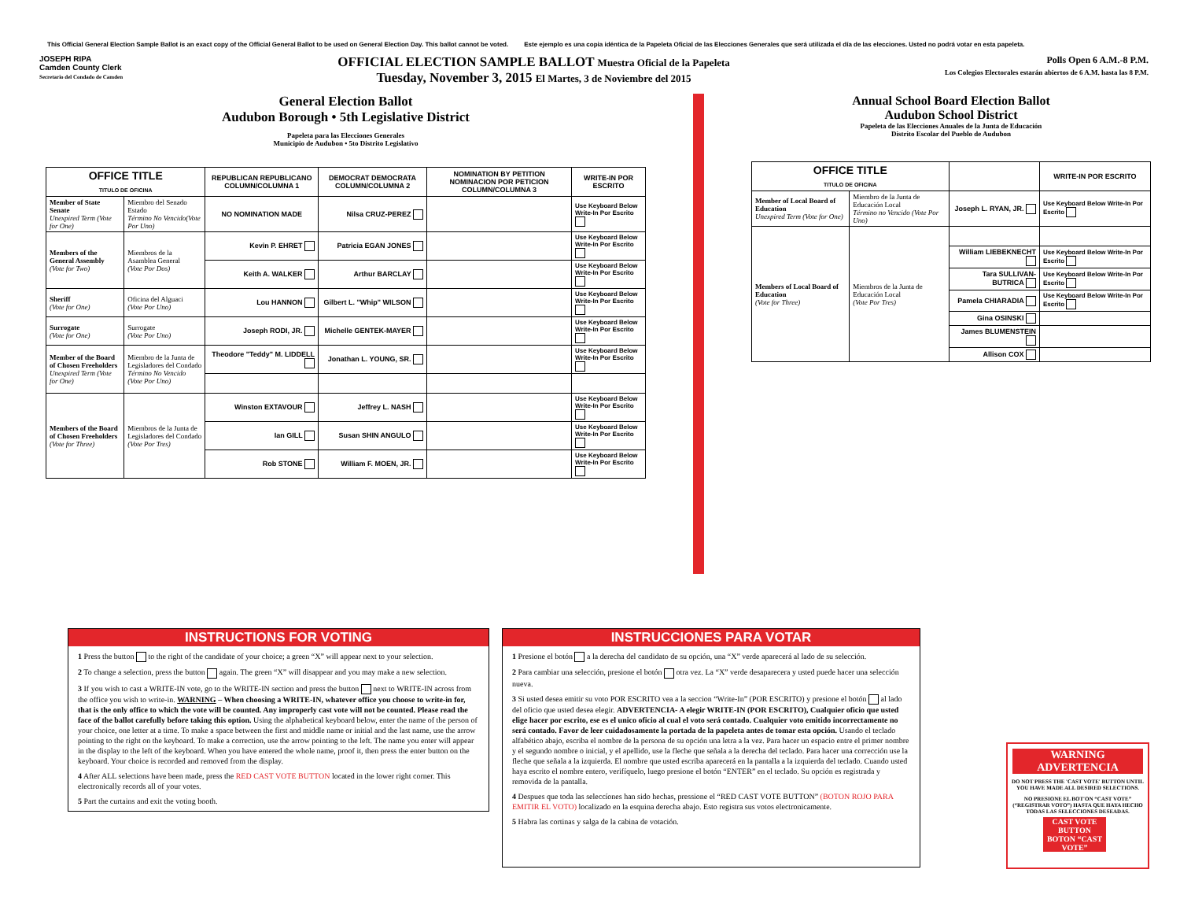This Official General Election Sample Ballot is an exact copy of the Official General Ballot to be used on General Election Day. This ballot cannot be voted. Este ejemplo es una copia idéntica de la Papeleta Oficial de las Elecciones Generales que será utilizada el día de las elecciones. Usted no podrá votar en esta papeleta.
JOSEPH RIPA
Camden County Clerk
Secretario del Condado de Camden
OFFICIAL ELECTION SAMPLE BALLOT Muestra Oficial de la Papeleta
Tuesday, November 3, 2015 El Martes, 3 de Noviembre del 2015
Polls Open 6 A.M.-8 P.M.
Los Colegios Electorales estarán abiertos de 6 A.M. hasta las 8 P.M.
General Election Ballot
Audubon Borough • 5th Legislative District
Papeleta para las Elecciones Generales
Municipio de Audubon • 5to Distrito Legislativo
| OFFICE TITLE TITULO DE OFICINA | | REPUBLICAN REPUBLICANO COLUMN/COLUMNA 1 | DEMOCRAT DEMOCRATA COLUMN/COLUMNA 2 | NOMINATION BY PETITION NOMINACION POR PETICION COLUMN/COLUMNA 3 | WRITE-IN POR ESCRITO |
| --- | --- | --- | --- | --- | --- |
| Member of State Senate Unexpired Term (Vote for One) | Miembro del Senado Estado Término No Vencido(Vote Por Uno) | NO NOMINATION MADE | Nilsa CRUZ-PEREZ | | Use Keyboard Below Write-In Por Escrito |
| Members of the General Assembly (Vote for Two) | Miembros de la Asamblea General (Vote Por Dos) | Kevin P. EHRET | Patricia EGAN JONES | | Use Keyboard Below Write-In Por Escrito |
| | | Keith A. WALKER | Arthur BARCLAY | | Use Keyboard Below Write-In Por Escrito |
| Sheriff (Vote for One) | Oficina del Alguaci (Vote Por Uno) | Lou HANNON | Gilbert L. "Whip" WILSON | | Use Keyboard Below Write-In Por Escrito |
| Surrogate (Vote for One) | Surrogate (Vote Por Uno) | Joseph RODI, JR. | Michelle GENTEK-MAYER | | Use Keyboard Below Write-In Por Escrito |
| Member of the Board of Chosen Freeholders Unexpired Term (Vote for One) | Miembro de la Junta de Legisladores del Condado Término No Vencido (Vote Por Uno) | Theodore "Teddy" M. LIDDELL | Jonathan L. YOUNG, SR. | | Use Keyboard Below Write-In Por Escrito |
| Members of the Board of Chosen Freeholders (Vote for Three) | Miembros de la Junta de Legisladores del Condado (Vote Por Tres) | Winston EXTAVOUR | Jeffrey L. NASH | | Use Keyboard Below Write-In Por Escrito |
| | | Ian GILL | Susan SHIN ANGULO | | Use Keyboard Below Write-In Por Escrito |
| | | Rob STONE | William F. MOEN, JR. | | Use Keyboard Below Write-In Por Escrito |
Annual School Board Election Ballot
Audubon School District
Papeleta de las Elecciones Anuales de la Junta de Educación
Distrito Escolar del Pueblo de Audubon
| OFFICE TITLE TITULO DE OFICINA | | | WRITE-IN POR ESCRITO |
| --- | --- | --- | --- |
| Member of Local Board of Education Unexpired Term (Vote for One) | Miembro de la Junta de Educación Local Término no Vencido (Vote Por Uno) | Joseph L. RYAN, JR. | Use Keyboard Below Write-In Por Escrito |
| Members of Local Board of Education (Vote for Three) | Miembros de la Junta de Educación Local (Vote Por Tres) | | |
| | | William LIEBEKNECHT | Use Keyboard Below Write-In Por Escrito |
| | | Tara SULLIVAN-BUTRICA | Use Keyboard Below Write-In Por Escrito |
| | | Pamela CHIARADIA | Use Keyboard Below Write-In Por Escrito |
| | | Gina OSINSKI | |
| | | James BLUMENSTEIN | |
| | | Allison COX | |
INSTRUCTIONS FOR VOTING
1 Press the button to the right of the candidate of your choice; a green “X” will appear next to your selection.
2 To change a selection, press the button again. The green “X” will disappear and you may make a new selection.
3 If you wish to cast a WRITE-IN vote, go to the WRITE-IN section and press the button next to WRITE-IN across from the office you wish to write-in. WARNING – When choosing a WRITE-IN, whatever office you choose to write-in for, that is the only office to which the vote will be counted. Any improperly cast vote will not be counted. Please read the face of the ballot carefully before taking this option. Using the alphabetical keyboard below, enter the name of the person of your choice, one letter at a time. To make a space between the first and middle name or initial and the last name, use the arrow pointing to the right on the keyboard. To make a correction, use the arrow pointing to the left. The name you enter will appear in the display to the left of the keyboard. When you have entered the whole name, proof it, then press the enter button on the keyboard. Your choice is recorded and removed from the display.
4 After ALL selections have been made, press the RED CAST VOTE BUTTON located in the lower right corner. This electronically records all of your votes.
5 Part the curtains and exit the voting booth.
INSTRUCCIONES PARA VOTAR
1 Presione el botón a la derecha del candidato de su opción, una “X” verde aparecerá al lado de su selección.
2 Para cambiar una selección, presione el botón otra vez. La “X” verde desaparecera y usted puede hacer una selección nueva.
3 Si usted desea emitir su voto POR ESCRITO vea a la seccion “Write-In” (POR ESCRITO) y presione el botón al lado del oficio que usted desea elegir. ADVERTENCIA- A elegir WRITE-IN (POR ESCRITO), Cualquier oficio que usted elige hacer por escrito, ese es el unico oficio al cual el voto será contado. Cualquier voto emitido incorrectamente no será contado. Favor de leer cuidadosamente la portada de la papeleta antes de tomar esta opción. Usando el teclado alfabético abajo, escriba el nombre de la persona de su opción una letra a la vez. Para hacer un espacio entre el primer nombre y el segundo nombre o inicial, y el apellido, use la fleche que señala a la derecha del teclado. Para hacer una corrección use la fleche que señala a la izquierda. El nombre que usted escriba aparecerá en la pantalla a la izquierda del teclado. Cuando usted haya escrito el nombre entero, verifíquelo, luego presione el botón “ENTER” en el teclado. Su opción es registrada y removida de la pantalla.
4 Despues que toda las seleccíones han sido hechas, pressione el “RED CAST VOTE BUTTON” (BOTON ROJO PARA EMITIR EL VOTO) localizado en la esquina derecha abajo. Esto registra sus votos electronicamente.
5 Habra las cortinas y salga de la cabina de votación.
WARNING
ADVERTENCIA
DO NOT PRESS THE 'CAST VOTE' BUTTON UNTIL YOU HAVE MADE ALL DESIRED SELECTIONS.
NO PRESIONE EL BOT'ON “CAST VOTE” (“REGISTRAR VOTO”) HASTA QUE HAYA HECHO TODAS LAS SELECCIONES DESEADAS.
CAST VOTE BUTTON
BOTON “CAST VOTE”